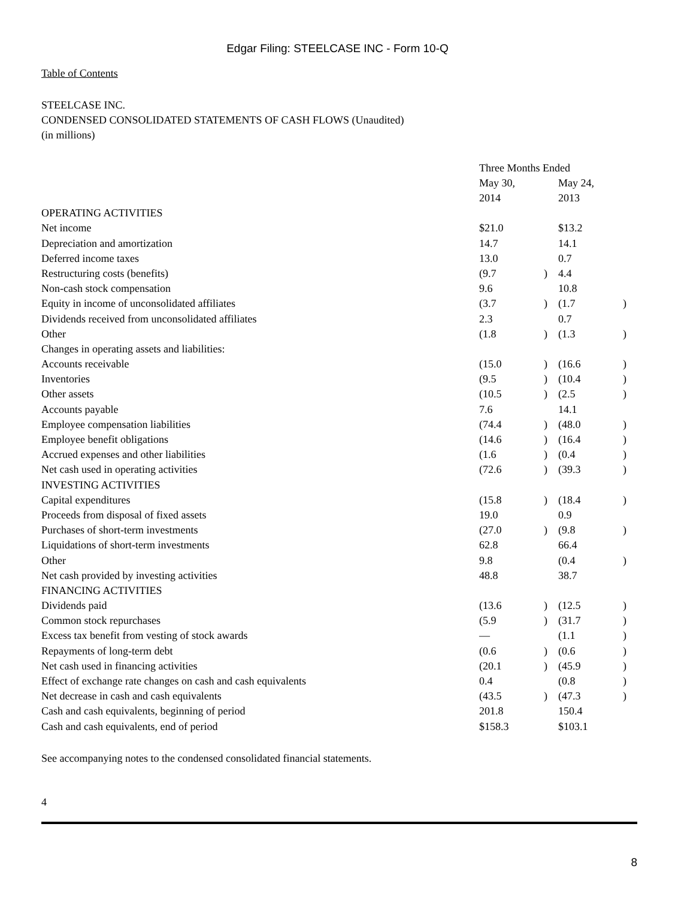Edgar Filing: STEELCASE INC - Form 10-Q
Table of Contents
STEELCASE INC.
CONDENSED CONSOLIDATED STATEMENTS OF CASH FLOWS (Unaudited)
(in millions)
| | Three Months Ended | | | |
| | May 30, 2014 | | May 24, 2013 | |
| OPERATING ACTIVITIES | | | | |
| Net income | $21.0 | | $13.2 | |
| Depreciation and amortization | 14.7 | | 14.1 | |
| Deferred income taxes | 13.0 | | 0.7 | |
| Restructuring costs (benefits) | (9.7 | ) | 4.4 | |
| Non-cash stock compensation | 9.6 | | 10.8 | |
| Equity in income of unconsolidated affiliates | (3.7 | ) | (1.7 | ) |
| Dividends received from unconsolidated affiliates | 2.3 | | 0.7 | |
| Other | (1.8 | ) | (1.3 | ) |
| Changes in operating assets and liabilities: | | | | |
| Accounts receivable | (15.0 | ) | (16.6 | ) |
| Inventories | (9.5 | ) | (10.4 | ) |
| Other assets | (10.5 | ) | (2.5 | ) |
| Accounts payable | 7.6 | | 14.1 | |
| Employee compensation liabilities | (74.4 | ) | (48.0 | ) |
| Employee benefit obligations | (14.6 | ) | (16.4 | ) |
| Accrued expenses and other liabilities | (1.6 | ) | (0.4 | ) |
| Net cash used in operating activities | (72.6 | ) | (39.3 | ) |
| INVESTING ACTIVITIES | | | | |
| Capital expenditures | (15.8 | ) | (18.4 | ) |
| Proceeds from disposal of fixed assets | 19.0 | | 0.9 | |
| Purchases of short-term investments | (27.0 | ) | (9.8 | ) |
| Liquidations of short-term investments | 62.8 | | 66.4 | |
| Other | 9.8 | | (0.4 | ) |
| Net cash provided by investing activities | 48.8 | | 38.7 | |
| FINANCING ACTIVITIES | | | | |
| Dividends paid | (13.6 | ) | (12.5 | ) |
| Common stock repurchases | (5.9 | ) | (31.7 | ) |
| Excess tax benefit from vesting of stock awards | — | | (1.1 | ) |
| Repayments of long-term debt | (0.6 | ) | (0.6 | ) |
| Net cash used in financing activities | (20.1 | ) | (45.9 | ) |
| Effect of exchange rate changes on cash and cash equivalents | 0.4 | | (0.8 | ) |
| Net decrease in cash and cash equivalents | (43.5 | ) | (47.3 | ) |
| Cash and cash equivalents, beginning of period | 201.8 | | 150.4 | |
| Cash and cash equivalents, end of period | $158.3 | | $103.1 | |
See accompanying notes to the condensed consolidated financial statements.
4
8